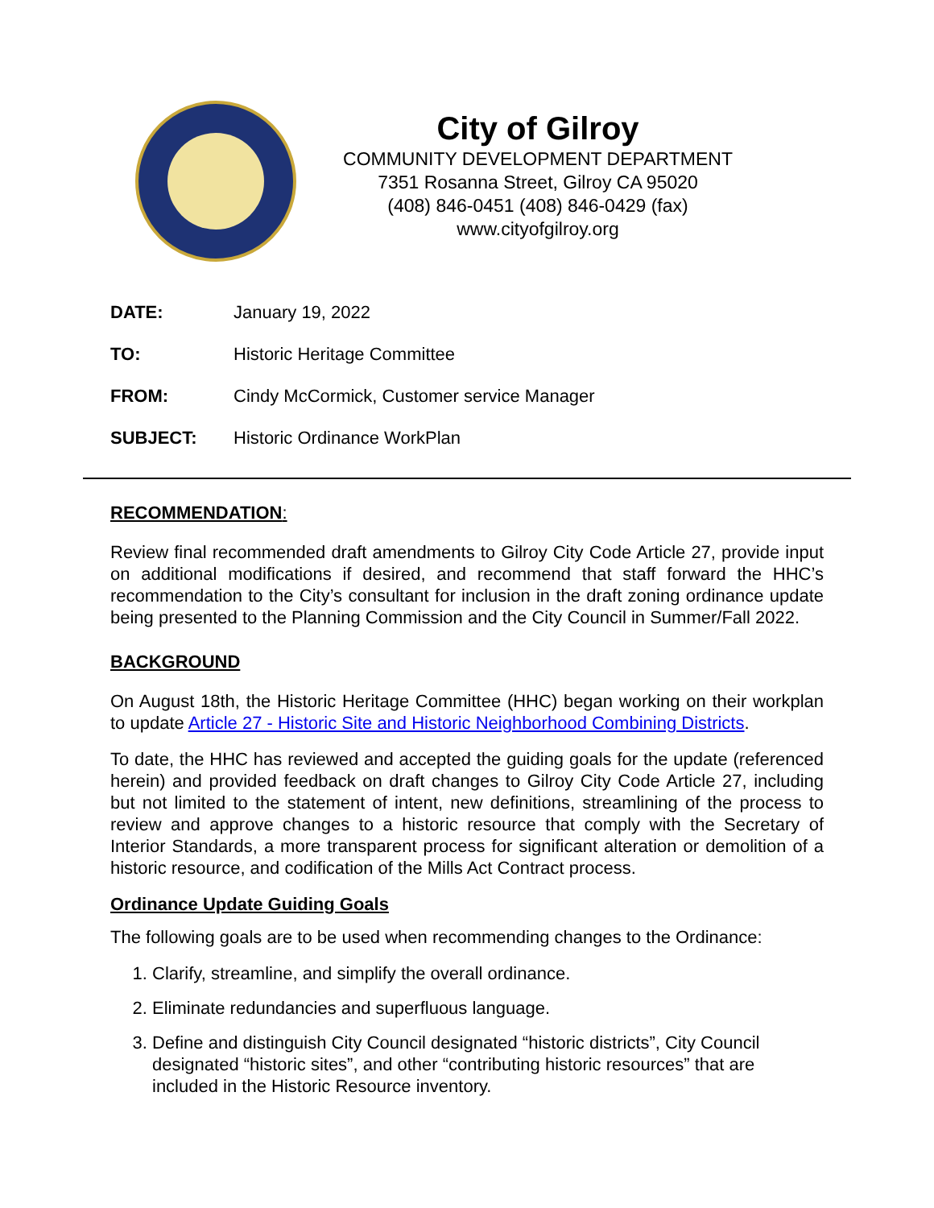City of Gilroy
COMMUNITY DEVELOPMENT DEPARTMENT
7351 Rosanna Street, Gilroy CA 95020
(408) 846-0451 (408) 846-0429 (fax)
www.cityofgilroy.org
DATE: January 19, 2022
TO: Historic Heritage Committee
FROM: Cindy McCormick, Customer service Manager
SUBJECT: Historic Ordinance WorkPlan
RECOMMENDATION:
Review final recommended draft amendments to Gilroy City Code Article 27, provide input on additional modifications if desired, and recommend that staff forward the HHC’s recommendation to the City’s consultant for inclusion in the draft zoning ordinance update being presented to the Planning Commission and the City Council in Summer/Fall 2022.
BACKGROUND
On August 18th, the Historic Heritage Committee (HHC) began working on their workplan to update Article 27 - Historic Site and Historic Neighborhood Combining Districts.
To date, the HHC has reviewed and accepted the guiding goals for the update (referenced herein) and provided feedback on draft changes to Gilroy City Code Article 27, including but not limited to the statement of intent, new definitions, streamlining of the process to review and approve changes to a historic resource that comply with the Secretary of Interior Standards, a more transparent process for significant alteration or demolition of a historic resource, and codification of the Mills Act Contract process.
Ordinance Update Guiding Goals
The following goals are to be used when recommending changes to the Ordinance:
1. Clarify, streamline, and simplify the overall ordinance.
2. Eliminate redundancies and superfluous language.
3. Define and distinguish City Council designated “historic districts”, City Council designated “historic sites”, and other “contributing historic resources” that are included in the Historic Resource inventory.